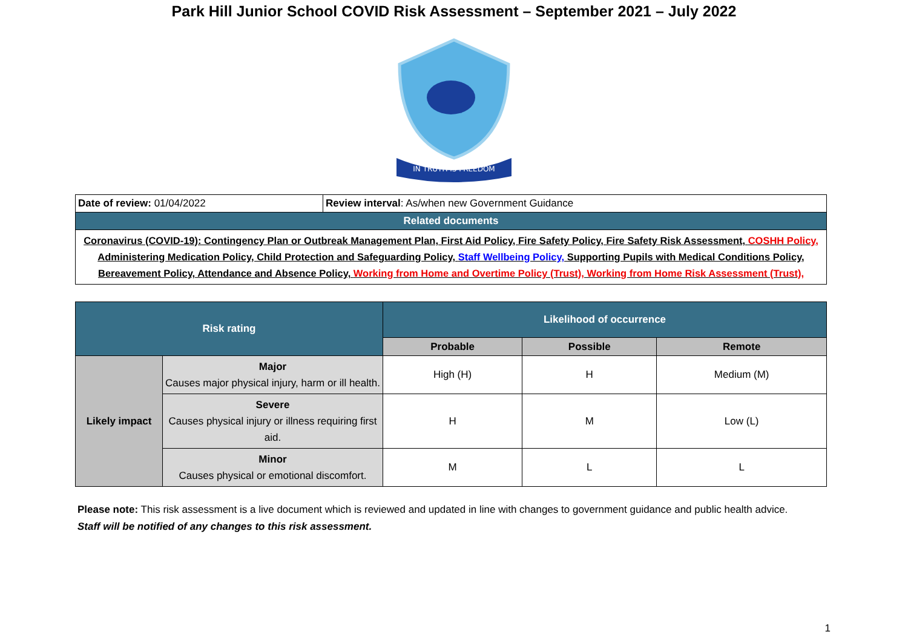Park Hill Junior School COVID Risk Assessment – September 2021 – July 2022
IN TRUTH IS FREEDOM
| Date of review: 01/04/2022 | Review interval : As/when new Government Guidance |
| Related documents | |
| Coronavirus (COVID-19): Contingency Plan or Outbreak Management Plan, First Aid Policy, Fire Safety Policy, Fire Safety Risk Assessment, COSHH Policy, Administering Medication Policy, Child Protection and Safeguarding Policy, Staff Wellbeing Policy, Supporting Pupils with Medical Conditions Policy, Bereavement Policy, Attendance and Absence Policy, Working from Home and Overtime Policy (Trust), Working from Home Risk Assessment (Trust), | |
| Risk rating | | Likelihood of occurrence | | |
| --- | --- | --- | --- | --- |
| | | Probable | Possible | Remote |
| Likely impact | Major Causes major physical injury, harm or ill health. | High (H) | H | Medium (M) |
| | Severe Causes physical injury or illness requiring first aid. | H | M | Low (L) |
| | Minor Causes physical or emotional discomfort. | M | L | L |
Please note: This risk assessment is a live document which is reviewed and updated in line with changes to government guidance and public health advice.
Staff will be notified of any changes to this risk assessment.
1